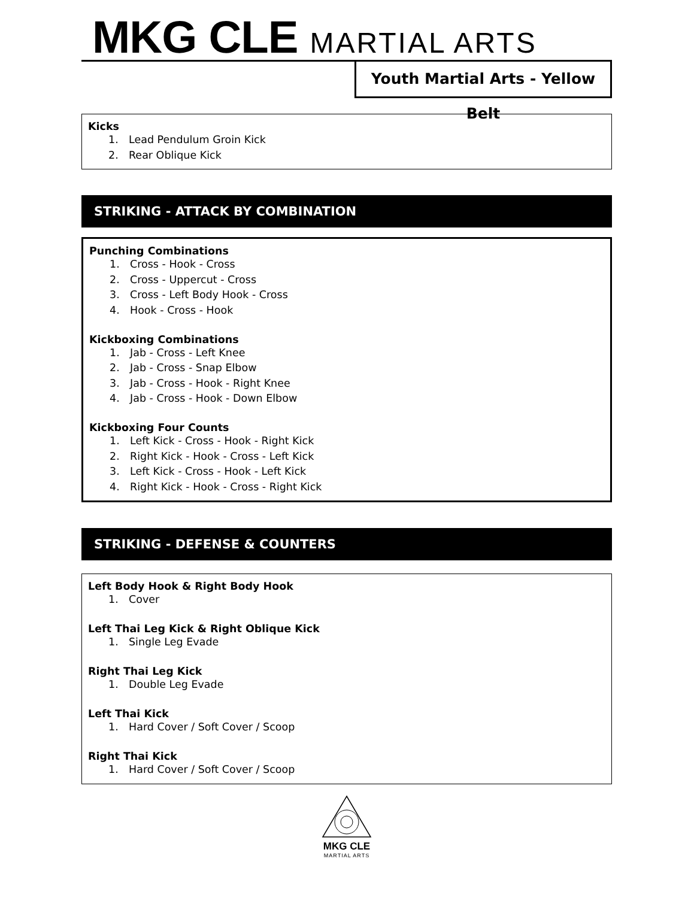MKG CLE MARTIAL ARTS
Youth Martial Arts - Yellow Belt
Kicks
1. Lead Pendulum Groin Kick
2. Rear Oblique Kick
STRIKING - ATTACK BY COMBINATION
Punching Combinations
1. Cross - Hook - Cross
2. Cross - Uppercut - Cross
3. Cross - Left Body Hook - Cross
4. Hook - Cross - Hook
Kickboxing Combinations
1. Jab - Cross - Left Knee
2. Jab - Cross - Snap Elbow
3. Jab - Cross - Hook - Right Knee
4. Jab - Cross - Hook - Down Elbow
Kickboxing Four Counts
1. Left Kick - Cross - Hook - Right Kick
2. Right Kick - Hook - Cross - Left Kick
3. Left Kick - Cross - Hook - Left Kick
4. Right Kick - Hook - Cross - Right Kick
STRIKING - DEFENSE & COUNTERS
Left Body Hook & Right Body Hook
1. Cover
Left Thai Leg Kick & Right Oblique Kick
1. Single Leg Evade
Right Thai Leg Kick
1. Double Leg Evade
Left Thai Kick
1. Hard Cover / Soft Cover / Scoop
Right Thai Kick
1. Hard Cover / Soft Cover / Scoop
MKG CLE
MARTIAL ARTS